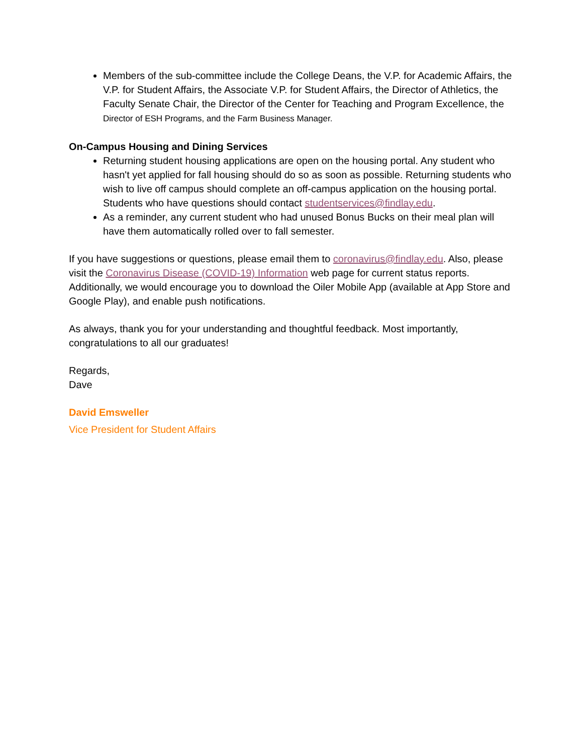Members of the sub-committee include the College Deans, the V.P. for Academic Affairs, the V.P. for Student Affairs, the Associate V.P. for Student Affairs, the Director of Athletics, the Faculty Senate Chair, the Director of the Center for Teaching and Program Excellence, the Director of ESH Programs, and the Farm Business Manager.
On-Campus Housing and Dining Services
Returning student housing applications are open on the housing portal. Any student who hasn't yet applied for fall housing should do so as soon as possible. Returning students who wish to live off campus should complete an off-campus application on the housing portal. Students who have questions should contact studentservices@findlay.edu.
As a reminder, any current student who had unused Bonus Bucks on their meal plan will have them automatically rolled over to fall semester.
If you have suggestions or questions, please email them to coronavirus@findlay.edu. Also, please visit the Coronavirus Disease (COVID-19) Information web page for current status reports. Additionally, we would encourage you to download the Oiler Mobile App (available at App Store and Google Play), and enable push notifications.
As always, thank you for your understanding and thoughtful feedback. Most importantly, congratulations to all our graduates!
Regards,
Dave
David Emsweller
Vice President for Student Affairs